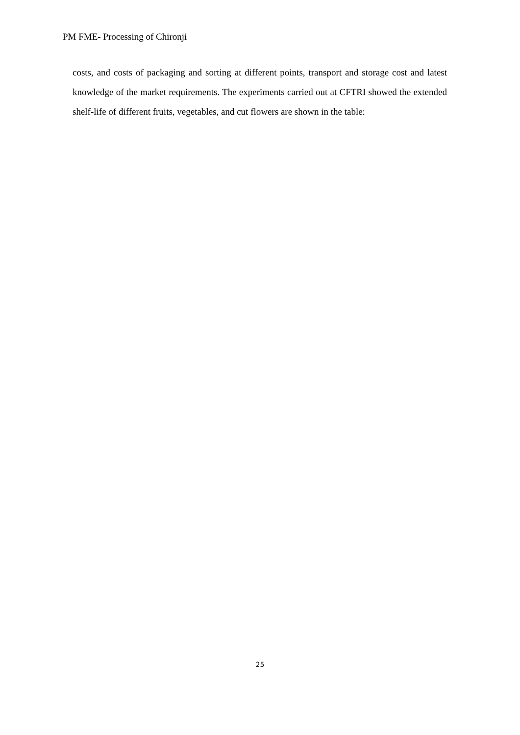PM FME- Processing of Chironji
costs, and costs of packaging and sorting at different points, transport and storage cost and latest knowledge of the market requirements. The experiments carried out at CFTRI showed the extended shelf-life of different fruits, vegetables, and cut flowers are shown in the table:
25